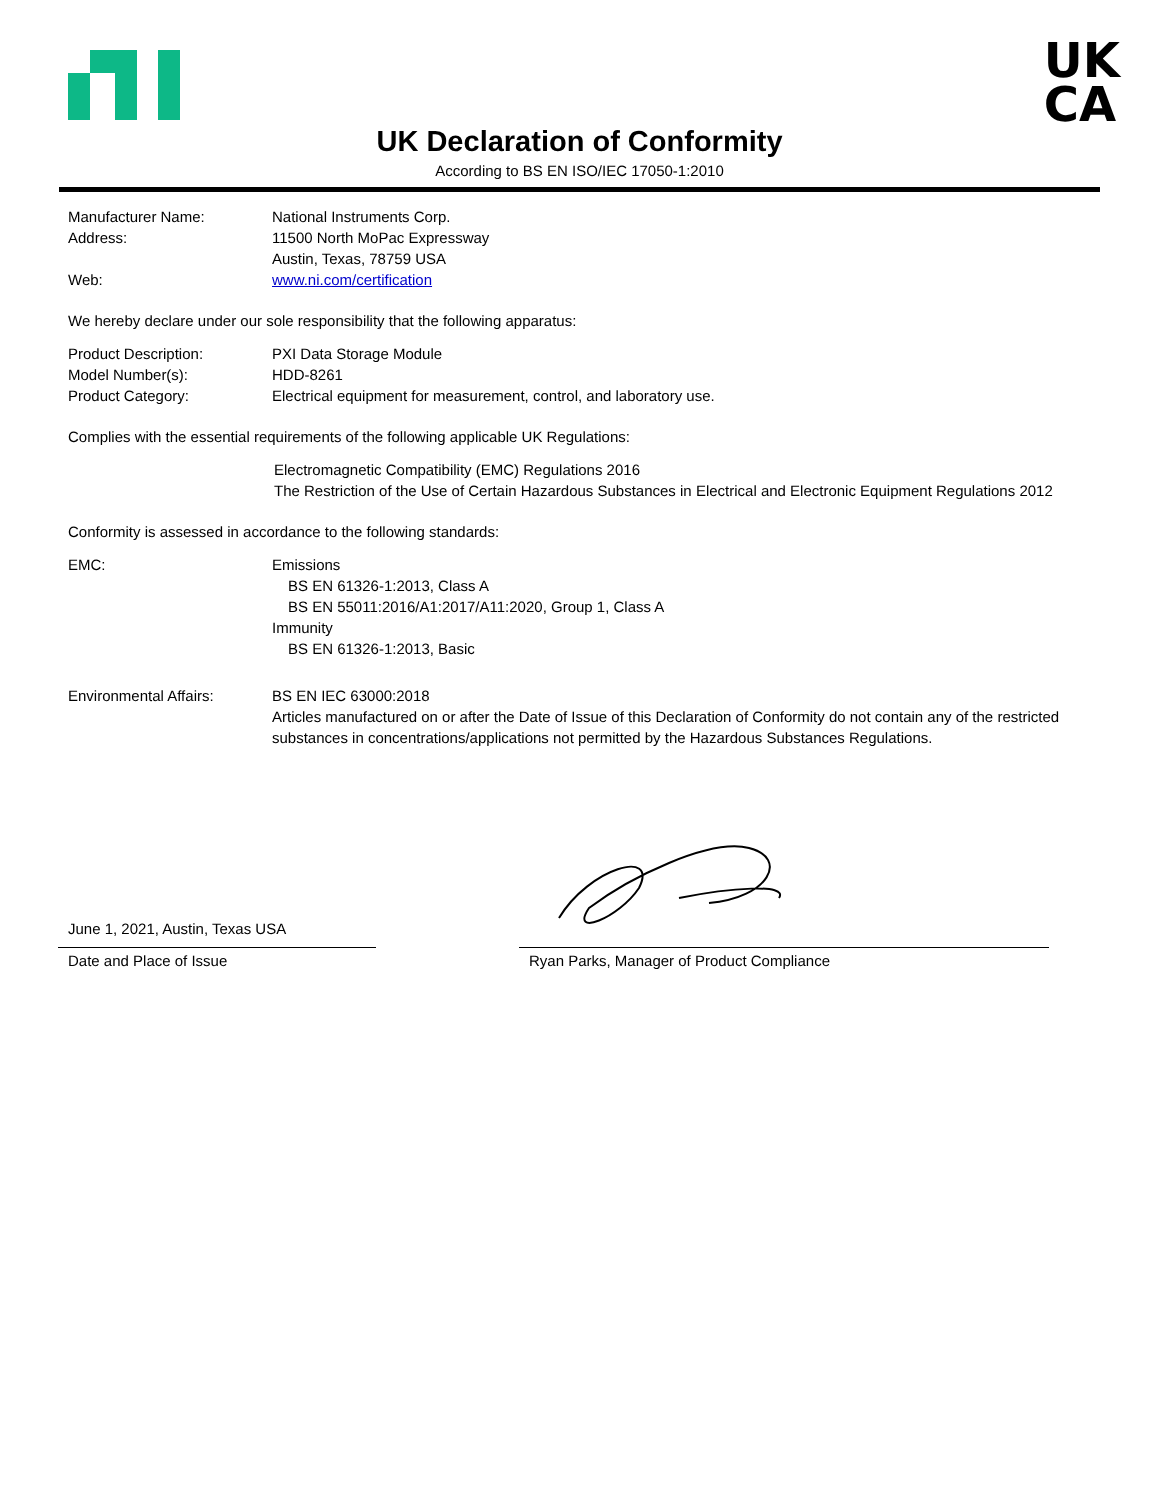UK
CA
UK Declaration of Conformity
According to BS EN ISO/IEC 17050-1:2010
Manufacturer Name: National Instruments Corp.
Address: 11500 North MoPac Expressway
Austin, Texas, 78759 USA
Web: www.ni.com/certification
We hereby declare under our sole responsibility that the following apparatus:
Product Description: PXI Data Storage Module
Model Number(s): HDD-8261
Product Category: Electrical equipment for measurement, control, and laboratory use.
Complies with the essential requirements of the following applicable UK Regulations:
Electromagnetic Compatibility (EMC) Regulations 2016
The Restriction of the Use of Certain Hazardous Substances in Electrical and Electronic Equipment Regulations 2012
Conformity is assessed in accordance to the following standards:
EMC: Emissions
BS EN 61326-1:2013, Class A
BS EN 55011:2016/A1:2017/A11:2020, Group 1, Class A
Immunity
BS EN 61326-1:2013, Basic
Environmental Affairs: BS EN IEC 63000:2018
Articles manufactured on or after the Date of Issue of this Declaration of Conformity do not contain any of the restricted substances in concentrations/applications not permitted by the Hazardous Substances Regulations.
June 1, 2021, Austin, Texas USA
Date and Place of Issue
Ryan Parks, Manager of Product Compliance